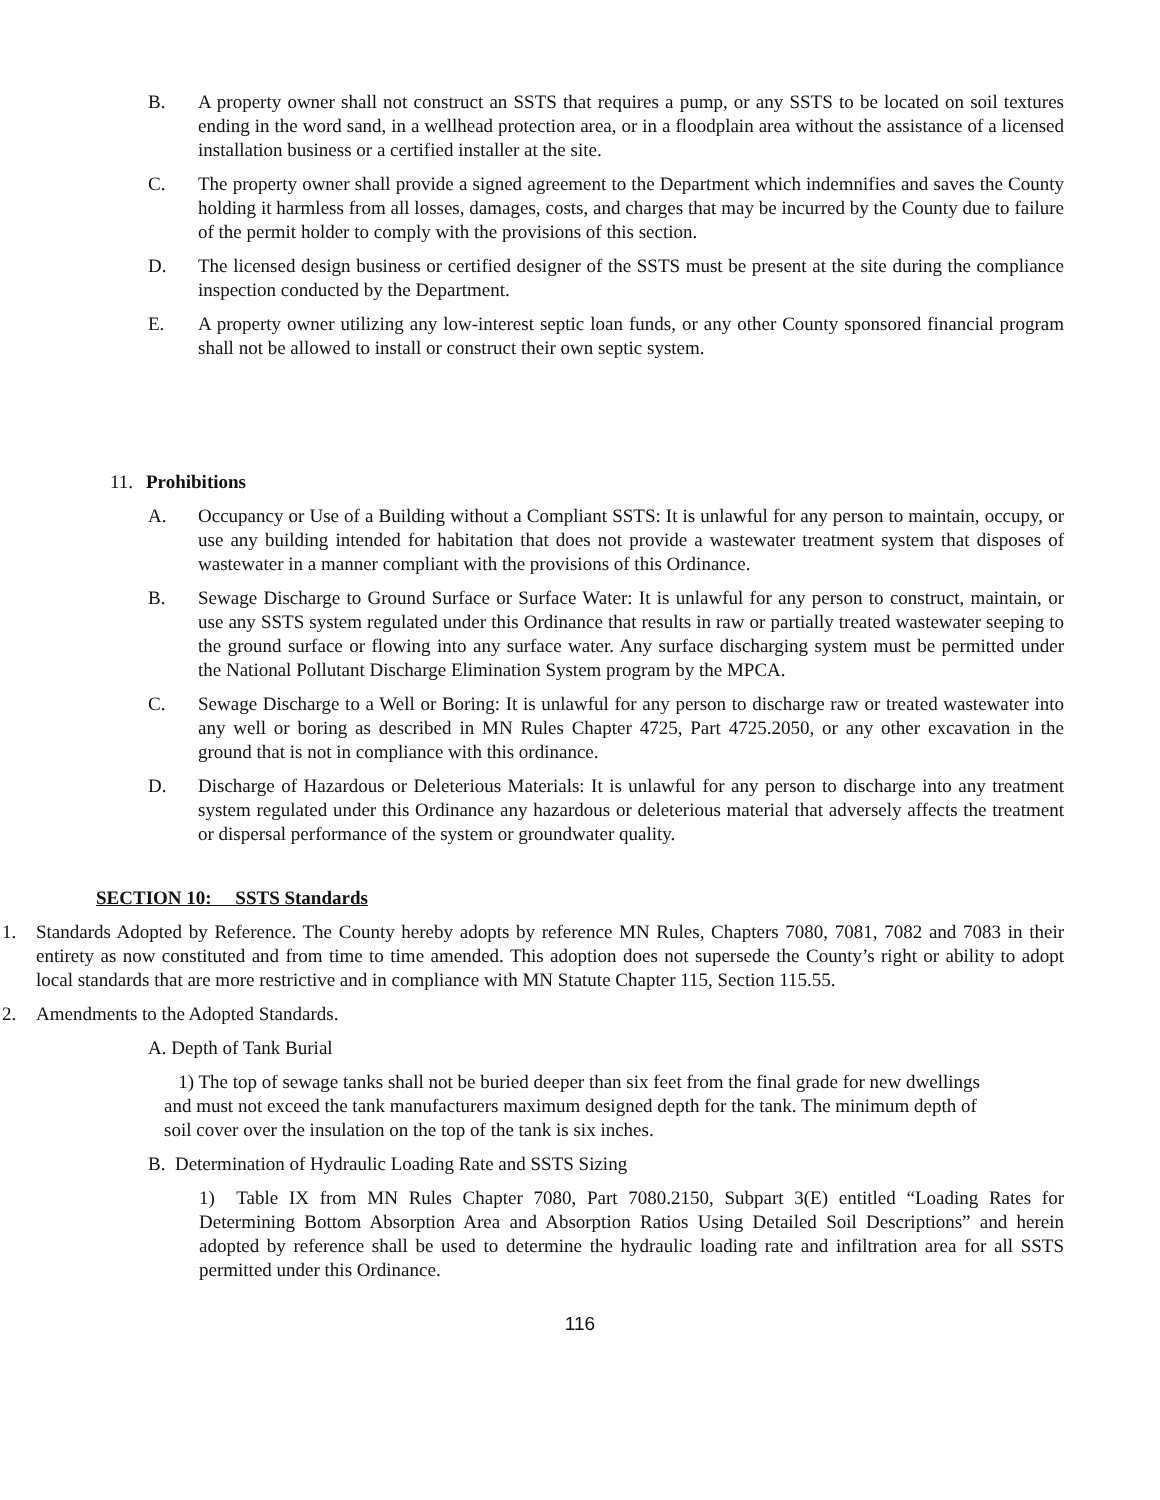B. A property owner shall not construct an SSTS that requires a pump, or any SSTS to be located on soil textures ending in the word sand, in a wellhead protection area, or in a floodplain area without the assistance of a licensed installation business or a certified installer at the site.
C. The property owner shall provide a signed agreement to the Department which indemnifies and saves the County holding it harmless from all losses, damages, costs, and charges that may be incurred by the County due to failure of the permit holder to comply with the provisions of this section.
D. The licensed design business or certified designer of the SSTS must be present at the site during the compliance inspection conducted by the Department.
E. A property owner utilizing any low-interest septic loan funds, or any other County sponsored financial program shall not be allowed to install or construct their own septic system.
11. Prohibitions
A. Occupancy or Use of a Building without a Compliant SSTS: It is unlawful for any person to maintain, occupy, or use any building intended for habitation that does not provide a wastewater treatment system that disposes of wastewater in a manner compliant with the provisions of this Ordinance.
B. Sewage Discharge to Ground Surface or Surface Water: It is unlawful for any person to construct, maintain, or use any SSTS system regulated under this Ordinance that results in raw or partially treated wastewater seeping to the ground surface or flowing into any surface water. Any surface discharging system must be permitted under the National Pollutant Discharge Elimination System program by the MPCA.
C. Sewage Discharge to a Well or Boring: It is unlawful for any person to discharge raw or treated wastewater into any well or boring as described in MN Rules Chapter 4725, Part 4725.2050, or any other excavation in the ground that is not in compliance with this ordinance.
D. Discharge of Hazardous or Deleterious Materials: It is unlawful for any person to discharge into any treatment system regulated under this Ordinance any hazardous or deleterious material that adversely affects the treatment or dispersal performance of the system or groundwater quality.
SECTION 10: SSTS Standards
1. Standards Adopted by Reference. The County hereby adopts by reference MN Rules, Chapters 7080, 7081, 7082 and 7083 in their entirety as now constituted and from time to time amended. This adoption does not supersede the County’s right or ability to adopt local standards that are more restrictive and in compliance with MN Statute Chapter 115, Section 115.55.
2. Amendments to the Adopted Standards.
A. Depth of Tank Burial
1) The top of sewage tanks shall not be buried deeper than six feet from the final grade for new dwellings and must not exceed the tank manufacturers maximum designed depth for the tank. The minimum depth of soil cover over the insulation on the top of the tank is six inches.
B. Determination of Hydraulic Loading Rate and SSTS Sizing
1) Table IX from MN Rules Chapter 7080, Part 7080.2150, Subpart 3(E) entitled “Loading Rates for Determining Bottom Absorption Area and Absorption Ratios Using Detailed Soil Descriptions” and herein adopted by reference shall be used to determine the hydraulic loading rate and infiltration area for all SSTS permitted under this Ordinance.
116